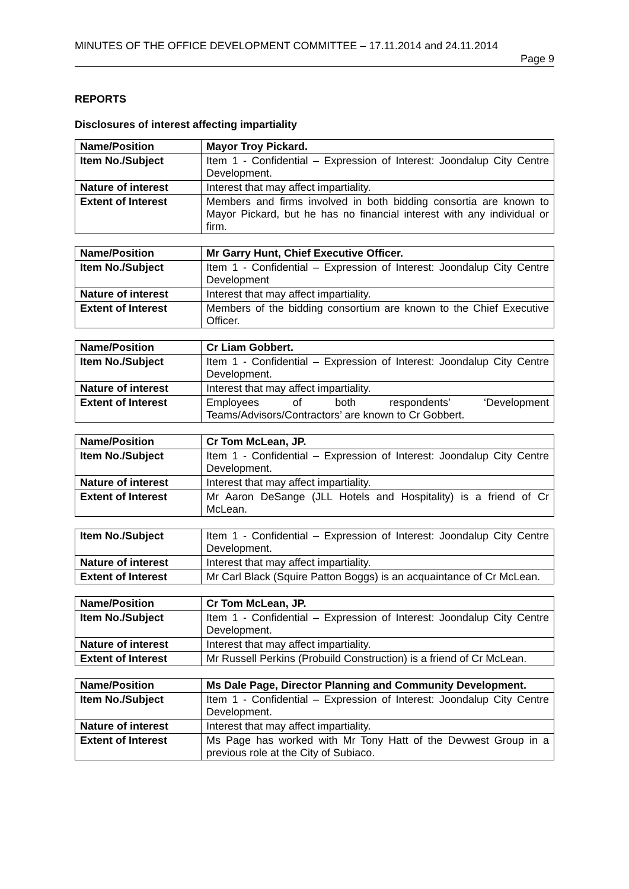MINUTES OF THE OFFICE DEVELOPMENT COMMITTEE – 17.11.2014 and 24.11.2014
Page 9
REPORTS
Disclosures of interest affecting impartiality
| Name/Position | Mayor Troy Pickard. |
| Item No./Subject | Item 1 - Confidential – Expression of Interest: Joondalup City Centre Development. |
| Nature of interest | Interest that may affect impartiality. |
| Extent of Interest | Members and firms involved in both bidding consortia are known to Mayor Pickard, but he has no financial interest with any individual or firm. |
| Name/Position | Mr Garry Hunt, Chief Executive Officer. |
| Item No./Subject | Item 1 - Confidential – Expression of Interest: Joondalup City Centre Development |
| Nature of interest | Interest that may affect impartiality. |
| Extent of Interest | Members of the bidding consortium are known to the Chief Executive Officer. |
| Name/Position | Cr Liam Gobbert. |
| Item No./Subject | Item 1 - Confidential – Expression of Interest: Joondalup City Centre Development. |
| Nature of interest | Interest that may affect impartiality. |
| Extent of Interest | Employees of both respondents’ ‘Development Teams/Advisors/Contractors’ are known to Cr Gobbert. |
| Name/Position | Cr Tom McLean, JP. |
| Item No./Subject | Item 1 - Confidential – Expression of Interest: Joondalup City Centre Development. |
| Nature of interest | Interest that may affect impartiality. |
| Extent of Interest | Mr Aaron DeSange (JLL Hotels and Hospitality) is a friend of Cr McLean. |
| Item No./Subject | Item 1 - Confidential – Expression of Interest: Joondalup City Centre Development. |
| Nature of interest | Interest that may affect impartiality. |
| Extent of Interest | Mr Carl Black (Squire Patton Boggs) is an acquaintance of Cr McLean. |
| Name/Position | Cr Tom McLean, JP. |
| Item No./Subject | Item 1 - Confidential – Expression of Interest: Joondalup City Centre Development. |
| Nature of interest | Interest that may affect impartiality. |
| Extent of Interest | Mr Russell Perkins (Probuild Construction) is a friend of Cr McLean. |
| Name/Position | Ms Dale Page, Director Planning and Community Development. |
| Item No./Subject | Item 1 - Confidential – Expression of Interest: Joondalup City Centre Development. |
| Nature of interest | Interest that may affect impartiality. |
| Extent of Interest | Ms Page has worked with Mr Tony Hatt of the Devwest Group in a previous role at the City of Subiaco. |